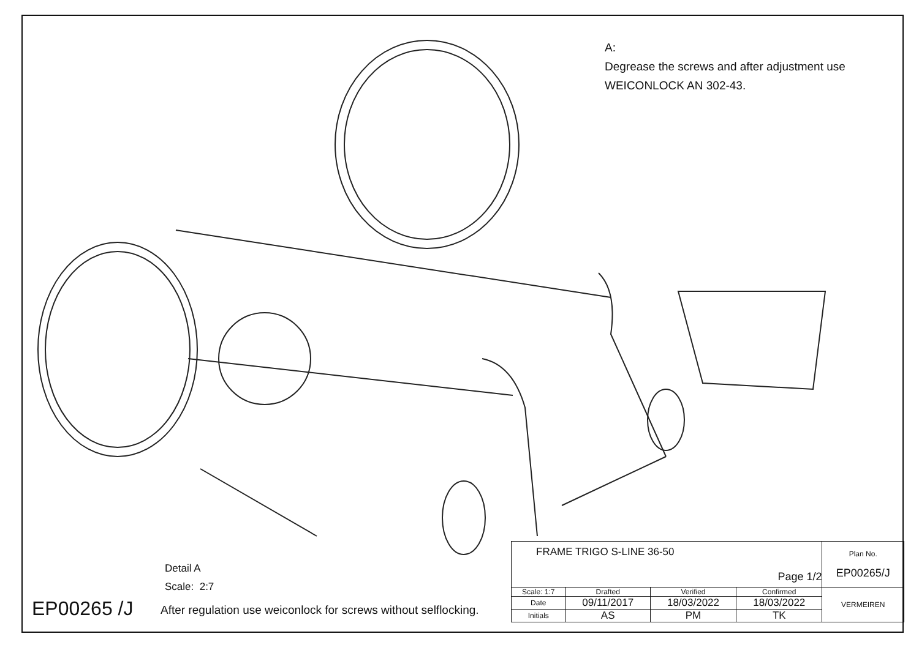A:
Degrease the screws and after adjustment use WEICONLOCK AN 302-43.
Detail A
Scale: 2:7
EP00265 /J
After regulation use weiconlock for screws without selflocking.
| FRAME TRIGO S-LINE 36-50 Page 1/2 | | | | Plan No. EP00265/J |
| Scale: 1:7 | Drafted | Verified | Confirmed | VERMEIREN |
| Date | 09/11/2017 | 18/03/2022 | 18/03/2022 | |
| Initials | AS | PM | TK | |